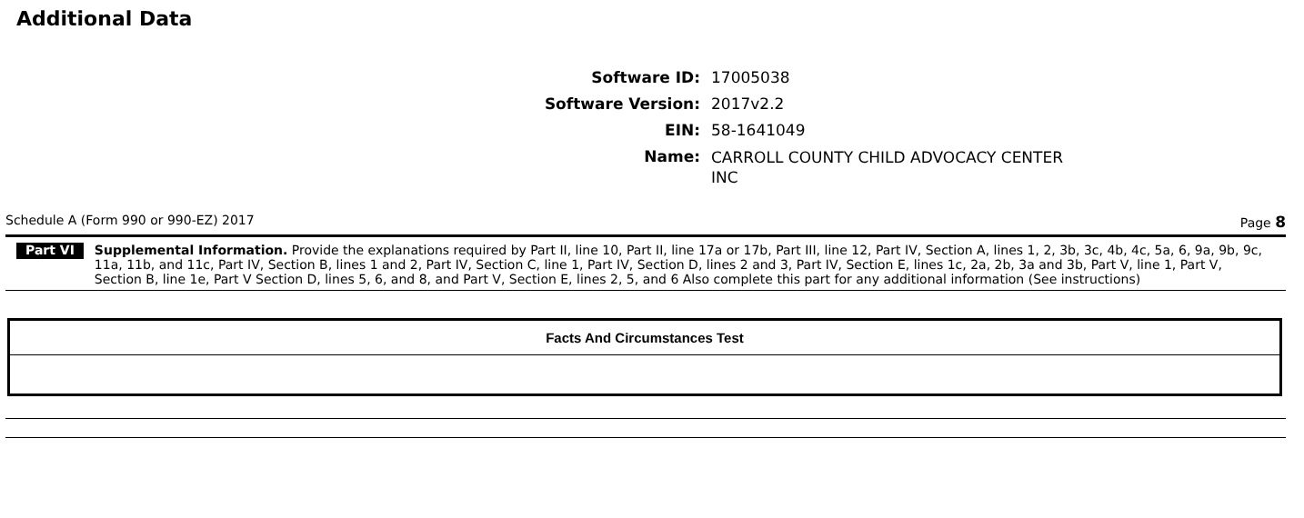Additional Data
Software ID: 17005038
Software Version: 2017v2.2
EIN: 58-1641049
Name:
CARROLL COUNTY CHILD ADVOCACY CENTER INC
Schedule A (Form 990 or 990-EZ) 2017 Page 8
Part VI
Supplemental Information. Provide the explanations required by Part II, line 10, Part II, line 17a or 17b, Part III, line 12, Part IV, Section A, lines 1, 2, 3b, 3c, 4b, 4c, 5a, 6, 9a, 9b, 9c, 11a, 11b, and 11c, Part IV, Section B, lines 1 and 2, Part IV, Section C, line 1, Part IV, Section D, lines 2 and 3, Part IV, Section E, lines 1c, 2a, 2b, 3a and 3b, Part V, line 1, Part V, Section B, line 1e, Part V Section D, lines 5, 6, and 8, and Part V, Section E, lines 2, 5, and 6 Also complete this part for any additional information (See instructions)
| Facts And Circumstances Test |
| --- |